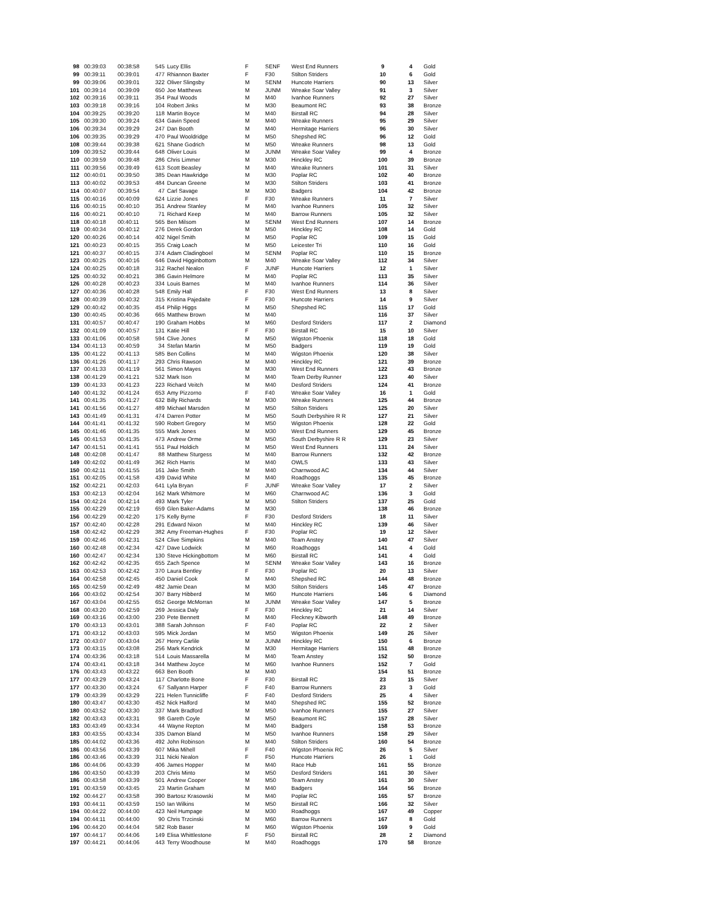| 98 | 00:39:03 | 00:38:58 | 545 | Lucy Ellis | F | SENF | West End Runners | 9 | 4 | Gold |
| 99 | 00:39:11 | 00:39:01 | 477 | Rhiannon Baxter | F | F30 | Stilton Striders | 10 | 6 | Gold |
| 99 | 00:39:06 | 00:39:01 | 322 | Oliver Slingsby | M | SENM | Huncote Harriers | 90 | 13 | Silver |
| 101 | 00:39:14 | 00:39:09 | 650 | Joe Matthews | M | JUNM | Wreake Soar Valley | 91 | 3 | Silver |
| 102 | 00:39:16 | 00:39:11 | 354 | Paul Woods | M | M40 | Ivanhoe Runners | 92 | 27 | Silver |
| 103 | 00:39:18 | 00:39:16 | 104 | Robert Jinks | M | M30 | Beaumont RC | 93 | 38 | Bronze |
| 104 | 00:39:25 | 00:39:20 | 118 | Martin Boyce | M | M40 | Birstall RC | 94 | 28 | Silver |
| 105 | 00:39:30 | 00:39:24 | 634 | Gavin Speed | M | M40 | Wreake Runners | 95 | 29 | Silver |
| 106 | 00:39:34 | 00:39:29 | 247 | Dan Booth | M | M40 | Hermitage Harriers | 96 | 30 | Silver |
| 106 | 00:39:35 | 00:39:29 | 470 | Paul Wooldridge | M | M50 | Shepshed RC | 96 | 12 | Gold |
| 108 | 00:39:44 | 00:39:38 | 621 | Shane Godrich | M | M50 | Wreake Runners | 98 | 13 | Gold |
| 109 | 00:39:52 | 00:39:44 | 648 | Oliver Louis | M | JUNM | Wreake Soar Valley | 99 | 4 | Bronze |
| 110 | 00:39:59 | 00:39:48 | 286 | Chris Limmer | M | M30 | Hinckley RC | 100 | 39 | Bronze |
| 111 | 00:39:56 | 00:39:49 | 613 | Scott Beasley | M | M40 | Wreake Runners | 101 | 31 | Silver |
| 112 | 00:40:01 | 00:39:50 | 385 | Dean Hawkridge | M | M30 | Poplar RC | 102 | 40 | Bronze |
| 113 | 00:40:02 | 00:39:53 | 484 | Duncan Greene | M | M30 | Stilton Striders | 103 | 41 | Bronze |
| 114 | 00:40:07 | 00:39:54 | 47 | Carl Savage | M | M30 | Badgers | 104 | 42 | Bronze |
| 115 | 00:40:16 | 00:40:09 | 624 | Lizzie Jones | F | F30 | Wreake Runners | 11 | 7 | Silver |
| 116 | 00:40:15 | 00:40:10 | 351 | Andrew Stanley | M | M40 | Ivanhoe Runners | 105 | 32 | Silver |
| 116 | 00:40:21 | 00:40:10 | 71 | Richard Keep | M | M40 | Barrow Runners | 105 | 32 | Silver |
| 118 | 00:40:18 | 00:40:11 | 565 | Ben Milsom | M | SENM | West End Runners | 107 | 14 | Bronze |
| 119 | 00:40:34 | 00:40:12 | 276 | Derek Gordon | M | M50 | Hinckley RC | 108 | 14 | Gold |
| 120 | 00:40:26 | 00:40:14 | 402 | Nigel Smith | M | M50 | Poplar RC | 109 | 15 | Gold |
| 121 | 00:40:23 | 00:40:15 | 355 | Craig Loach | M | M50 | Leicester Tri | 110 | 16 | Gold |
| 121 | 00:40:37 | 00:40:15 | 374 | Adam Cladingboel | M | SENM | Poplar RC | 110 | 15 | Bronze |
| 123 | 00:40:25 | 00:40:16 | 646 | David Higginbottom | M | M40 | Wreake Soar Valley | 112 | 34 | Silver |
| 124 | 00:40:25 | 00:40:18 | 312 | Rachel Nealon | F | JUNF | Huncote Harriers | 12 | 1 | Silver |
| 125 | 00:40:32 | 00:40:21 | 386 | Gavin Helmore | M | M40 | Poplar RC | 113 | 35 | Silver |
| 126 | 00:40:28 | 00:40:23 | 334 | Louis Barnes | M | M40 | Ivanhoe Runners | 114 | 36 | Silver |
| 127 | 00:40:36 | 00:40:28 | 548 | Emily Hall | F | F30 | West End Runners | 13 | 8 | Silver |
| 128 | 00:40:39 | 00:40:32 | 315 | Kristina Pajedaite | F | F30 | Huncote Harriers | 14 | 9 | Silver |
| 129 | 00:40:42 | 00:40:35 | 454 | Philip Higgs | M | M50 | Shepshed RC | 115 | 17 | Gold |
| 130 | 00:40:45 | 00:40:36 | 665 | Matthew Brown | M | M40 | | 116 | 37 | Silver |
| 131 | 00:40:57 | 00:40:47 | 190 | Graham Hobbs | M | M60 | Desford Striders | 117 | 2 | Diamond |
| 132 | 00:41:09 | 00:40:57 | 131 | Katie Hill | F | F30 | Birstall RC | 15 | 10 | Silver |
| 133 | 00:41:06 | 00:40:58 | 594 | Clive Jones | M | M50 | Wigston Phoenix | 118 | 18 | Gold |
| 134 | 00:41:13 | 00:40:59 | 34 | Stefan Martin | M | M50 | Badgers | 119 | 19 | Gold |
| 135 | 00:41:22 | 00:41:13 | 585 | Ben Collins | M | M40 | Wigston Phoenix | 120 | 38 | Silver |
| 136 | 00:41:26 | 00:41:17 | 293 | Chris Rawson | M | M40 | Hinckley RC | 121 | 39 | Bronze |
| 137 | 00:41:33 | 00:41:19 | 561 | Simon Mayes | M | M30 | West End Runners | 122 | 43 | Bronze |
| 138 | 00:41:29 | 00:41:21 | 532 | Mark Ison | M | M40 | Team Derby Runner | 123 | 40 | Silver |
| 139 | 00:41:33 | 00:41:23 | 223 | Richard Veitch | M | M40 | Desford Striders | 124 | 41 | Bronze |
| 140 | 00:41:32 | 00:41:24 | 653 | Amy Pizzorno | F | F40 | Wreake Soar Valley | 16 | 1 | Gold |
| 141 | 00:41:35 | 00:41:27 | 632 | Billy Richards | M | M30 | Wreake Runners | 125 | 44 | Bronze |
| 141 | 00:41:56 | 00:41:27 | 489 | Michael Marsden | M | M50 | Stilton Striders | 125 | 20 | Silver |
| 143 | 00:41:49 | 00:41:31 | 474 | Darren Potter | M | M50 | South Derbyshire R R | 127 | 21 | Silver |
| 144 | 00:41:41 | 00:41:32 | 590 | Robert Gregory | M | M50 | Wigston Phoenix | 128 | 22 | Gold |
| 145 | 00:41:46 | 00:41:35 | 555 | Mark Jones | M | M30 | West End Runners | 129 | 45 | Bronze |
| 145 | 00:41:53 | 00:41:35 | 473 | Andrew Orme | M | M50 | South Derbyshire R R | 129 | 23 | Silver |
| 147 | 00:41:51 | 00:41:41 | 551 | Paul Holdich | M | M50 | West End Runners | 131 | 24 | Silver |
| 148 | 00:42:08 | 00:41:47 | 88 | Matthew Sturgess | M | M40 | Barrow Runners | 132 | 42 | Bronze |
| 149 | 00:42:02 | 00:41:49 | 362 | Rich Harris | M | M40 | OWLS | 133 | 43 | Silver |
| 150 | 00:42:11 | 00:41:55 | 161 | Jake Smith | M | M40 | Charnwood AC | 134 | 44 | Silver |
| 151 | 00:42:05 | 00:41:58 | 439 | David White | M | M40 | Roadhoggs | 135 | 45 | Bronze |
| 152 | 00:42:21 | 00:42:03 | 641 | Lyla Bryan | F | JUNF | Wreake Soar Valley | 17 | 2 | Silver |
| 153 | 00:42:13 | 00:42:04 | 162 | Mark Whitmore | M | M60 | Charnwood AC | 136 | 3 | Gold |
| 154 | 00:42:24 | 00:42:14 | 493 | Mark Tyler | M | M50 | Stilton Striders | 137 | 25 | Gold |
| 155 | 00:42:29 | 00:42:19 | 659 | Glen Baker-Adams | M | M30 | | 138 | 46 | Bronze |
| 156 | 00:42:29 | 00:42:20 | 175 | Kelly Byrne | F | F30 | Desford Striders | 18 | 11 | Silver |
| 157 | 00:42:40 | 00:42:28 | 291 | Edward Nixon | M | M40 | Hinckley RC | 139 | 46 | Silver |
| 158 | 00:42:42 | 00:42:29 | 382 | Amy Freeman-Hughes | F | F30 | Poplar RC | 19 | 12 | Silver |
| 159 | 00:42:46 | 00:42:31 | 524 | Clive Simpkins | M | M40 | Team Anstey | 140 | 47 | Silver |
| 160 | 00:42:48 | 00:42:34 | 427 | Dave Lodwick | M | M60 | Roadhoggs | 141 | 4 | Gold |
| 160 | 00:42:47 | 00:42:34 | 130 | Steve Hickingbottom | M | M60 | Birstall RC | 141 | 4 | Gold |
| 162 | 00:42:42 | 00:42:35 | 655 | Zach Spence | M | SENM | Wreake Soar Valley | 143 | 16 | Bronze |
| 163 | 00:42:53 | 00:42:42 | 370 | Laura Bentley | F | F30 | Poplar RC | 20 | 13 | Silver |
| 164 | 00:42:58 | 00:42:45 | 450 | Daniel Cook | M | M40 | Shepshed RC | 144 | 48 | Bronze |
| 165 | 00:42:59 | 00:42:49 | 482 | Jamie Dean | M | M30 | Stilton Striders | 145 | 47 | Bronze |
| 166 | 00:43:02 | 00:42:54 | 307 | Barry Hibberd | M | M60 | Huncote Harriers | 146 | 6 | Diamond |
| 167 | 00:43:04 | 00:42:55 | 652 | George McMorran | M | JUNM | Wreake Soar Valley | 147 | 5 | Bronze |
| 168 | 00:43:20 | 00:42:59 | 269 | Jessica Daly | F | F30 | Hinckley RC | 21 | 14 | Silver |
| 169 | 00:43:16 | 00:43:00 | 230 | Pete Bennett | M | M40 | Fleckney Kibworth | 148 | 49 | Bronze |
| 170 | 00:43:13 | 00:43:01 | 388 | Sarah Johnson | F | F40 | Poplar RC | 22 | 2 | Silver |
| 171 | 00:43:12 | 00:43:03 | 595 | Mick Jordan | M | M50 | Wigston Phoenix | 149 | 26 | Silver |
| 172 | 00:43:07 | 00:43:04 | 267 | Henry Carlile | M | JUNM | Hinckley RC | 150 | 6 | Bronze |
| 173 | 00:43:15 | 00:43:08 | 256 | Mark Kendrick | M | M30 | Hermitage Harriers | 151 | 48 | Bronze |
| 174 | 00:43:36 | 00:43:18 | 514 | Louis Massarella | M | M40 | Team Anstey | 152 | 50 | Bronze |
| 174 | 00:43:41 | 00:43:18 | 344 | Matthew Joyce | M | M60 | Ivanhoe Runners | 152 | 7 | Gold |
| 176 | 00:43:43 | 00:43:22 | 663 | Ben Booth | M | M40 | | 154 | 51 | Bronze |
| 177 | 00:43:29 | 00:43:24 | 117 | Charlotte Bone | F | F30 | Birstall RC | 23 | 15 | Silver |
| 177 | 00:43:30 | 00:43:24 | 67 | Sallyann Harper | F | F40 | Barrow Runners | 23 | 3 | Gold |
| 179 | 00:43:39 | 00:43:29 | 221 | Helen Tunnicliffe | F | F40 | Desford Striders | 25 | 4 | Silver |
| 180 | 00:43:47 | 00:43:30 | 452 | Nick Halford | M | M40 | Shepshed RC | 155 | 52 | Bronze |
| 180 | 00:43:52 | 00:43:30 | 337 | Mark Bradford | M | M50 | Ivanhoe Runners | 155 | 27 | Silver |
| 182 | 00:43:43 | 00:43:31 | 98 | Gareth Coyle | M | M50 | Beaumont RC | 157 | 28 | Silver |
| 183 | 00:43:49 | 00:43:34 | 44 | Wayne Repton | M | M40 | Badgers | 158 | 53 | Bronze |
| 183 | 00:43:55 | 00:43:34 | 335 | Damon Bland | M | M50 | Ivanhoe Runners | 158 | 29 | Silver |
| 185 | 00:44:02 | 00:43:36 | 492 | John Robinson | M | M40 | Stilton Striders | 160 | 54 | Bronze |
| 186 | 00:43:56 | 00:43:39 | 607 | Mika Mihell | F | F40 | Wigston Phoenix RC | 26 | 5 | Silver |
| 186 | 00:43:46 | 00:43:39 | 311 | Nicki Nealon | F | F50 | Huncote Harriers | 26 | 1 | Gold |
| 186 | 00:44:06 | 00:43:39 | 406 | James Hopper | M | M40 | Race Hub | 161 | 55 | Bronze |
| 186 | 00:43:50 | 00:43:39 | 203 | Chris Minto | M | M50 | Desford Striders | 161 | 30 | Silver |
| 186 | 00:43:58 | 00:43:39 | 501 | Andrew Cooper | M | M50 | Team Anstey | 161 | 30 | Silver |
| 191 | 00:43:59 | 00:43:45 | 23 | Martin Graham | M | M40 | Badgers | 164 | 56 | Bronze |
| 192 | 00:44:27 | 00:43:58 | 390 | Bartosz Krasowski | M | M40 | Poplar RC | 165 | 57 | Bronze |
| 193 | 00:44:11 | 00:43:59 | 150 | Ian Wilkins | M | M50 | Birstall RC | 166 | 32 | Silver |
| 194 | 00:44:22 | 00:44:00 | 423 | Neil Humpage | M | M30 | Roadhoggs | 167 | 49 | Copper |
| 194 | 00:44:11 | 00:44:00 | 90 | Chris Trzcinski | M | M60 | Barrow Runners | 167 | 8 | Gold |
| 196 | 00:44:20 | 00:44:04 | 582 | Rob Baser | M | M60 | Wigston Phoenix | 169 | 9 | Gold |
| 197 | 00:44:17 | 00:44:06 | 149 | Elisa Whittlestone | F | F50 | Birstall RC | 28 | 2 | Diamond |
| 197 | 00:44:21 | 00:44:06 | 443 | Terry Woodhouse | M | M40 | Roadhoggs | 170 | 58 | Bronze |